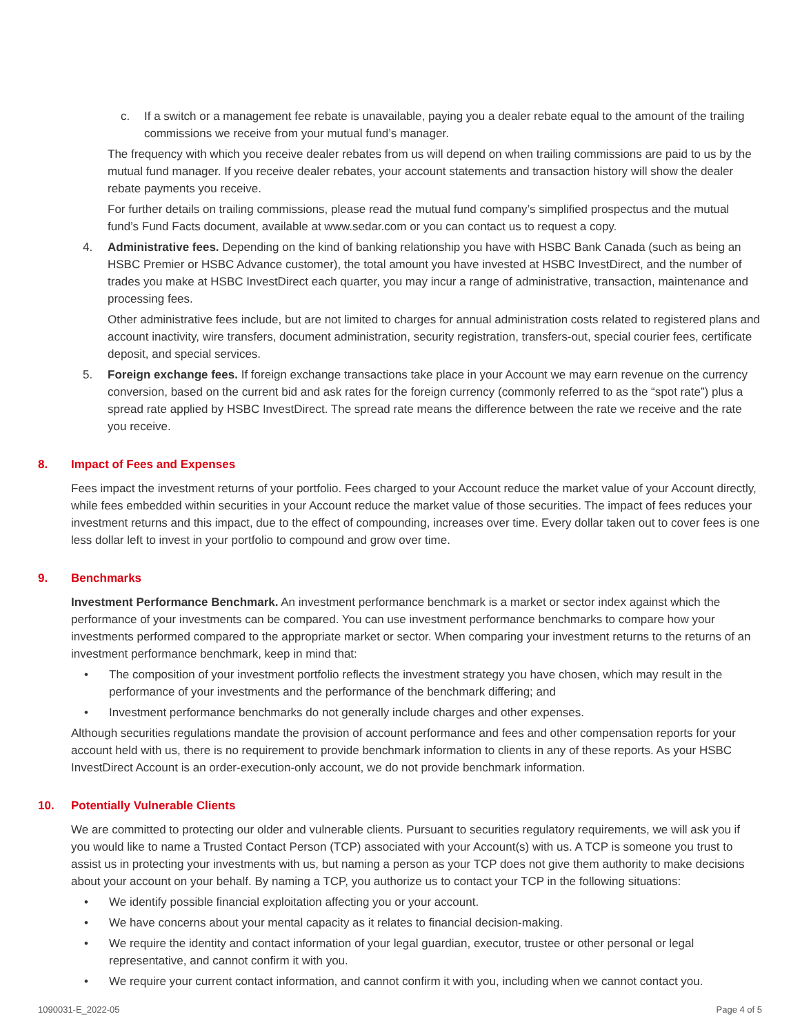c. If a switch or a management fee rebate is unavailable, paying you a dealer rebate equal to the amount of the trailing commissions we receive from your mutual fund’s manager.
The frequency with which you receive dealer rebates from us will depend on when trailing commissions are paid to us by the mutual fund manager. If you receive dealer rebates, your account statements and transaction history will show the dealer rebate payments you receive.
For further details on trailing commissions, please read the mutual fund company’s simplified prospectus and the mutual fund’s Fund Facts document, available at www.sedar.com or you can contact us to request a copy.
4. Administrative fees. Depending on the kind of banking relationship you have with HSBC Bank Canada (such as being an HSBC Premier or HSBC Advance customer), the total amount you have invested at HSBC InvestDirect, and the number of trades you make at HSBC InvestDirect each quarter, you may incur a range of administrative, transaction, maintenance and processing fees.
Other administrative fees include, but are not limited to charges for annual administration costs related to registered plans and account inactivity, wire transfers, document administration, security registration, transfers-out, special courier fees, certificate deposit, and special services.
5. Foreign exchange fees. If foreign exchange transactions take place in your Account we may earn revenue on the currency conversion, based on the current bid and ask rates for the foreign currency (commonly referred to as the “spot rate”) plus a spread rate applied by HSBC InvestDirect. The spread rate means the difference between the rate we receive and the rate you receive.
8. Impact of Fees and Expenses
Fees impact the investment returns of your portfolio. Fees charged to your Account reduce the market value of your Account directly, while fees embedded within securities in your Account reduce the market value of those securities. The impact of fees reduces your investment returns and this impact, due to the effect of compounding, increases over time. Every dollar taken out to cover fees is one less dollar left to invest in your portfolio to compound and grow over time.
9. Benchmarks
Investment Performance Benchmark. An investment performance benchmark is a market or sector index against which the performance of your investments can be compared. You can use investment performance benchmarks to compare how your investments performed compared to the appropriate market or sector. When comparing your investment returns to the returns of an investment performance benchmark, keep in mind that:
• The composition of your investment portfolio reflects the investment strategy you have chosen, which may result in the performance of your investments and the performance of the benchmark differing; and
• Investment performance benchmarks do not generally include charges and other expenses.
Although securities regulations mandate the provision of account performance and fees and other compensation reports for your account held with us, there is no requirement to provide benchmark information to clients in any of these reports. As your HSBC InvestDirect Account is an order-execution-only account, we do not provide benchmark information.
10. Potentially Vulnerable Clients
We are committed to protecting our older and vulnerable clients. Pursuant to securities regulatory requirements, we will ask you if you would like to name a Trusted Contact Person (TCP) associated with your Account(s) with us. A TCP is someone you trust to assist us in protecting your investments with us, but naming a person as your TCP does not give them authority to make decisions about your account on your behalf. By naming a TCP, you authorize us to contact your TCP in the following situations:
• We identify possible financial exploitation affecting you or your account.
• We have concerns about your mental capacity as it relates to financial decision-making.
• We require the identity and contact information of your legal guardian, executor, trustee or other personal or legal representative, and cannot confirm it with you.
• We require your current contact information, and cannot confirm it with you, including when we cannot contact you.
1090031-E_2022-05 Page 4 of 5